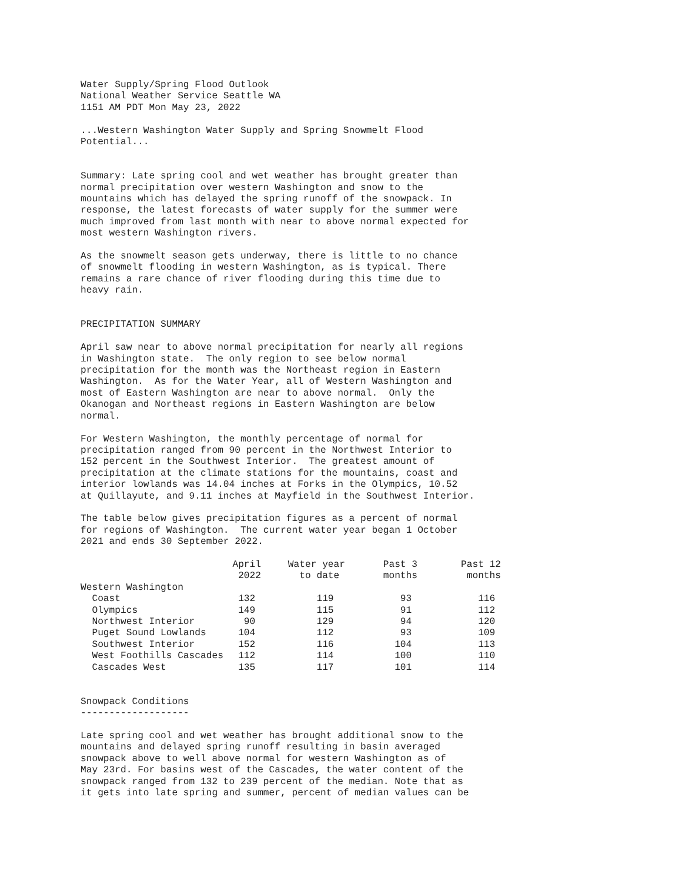Water Supply/Spring Flood Outlook National Weather Service Seattle WA 1151 AM PDT Mon May 23, 2022
...Western Washington Water Supply and Spring Snowmelt Flood Potential...
Summary: Late spring cool and wet weather has brought greater than normal precipitation over western Washington and snow to the mountains which has delayed the spring runoff of the snowpack. In response, the latest forecasts of water supply for the summer were much improved from last month with near to above normal expected for most western Washington rivers.
As the snowmelt season gets underway, there is little to no chance of snowmelt flooding in western Washington, as is typical. There remains a rare chance of river flooding during this time due to heavy rain.
PRECIPITATION SUMMARY
April saw near to above normal precipitation for nearly all regions in Washington state. The only region to see below normal precipitation for the month was the Northeast region in Eastern Washington. As for the Water Year, all of Western Washington and most of Eastern Washington are near to above normal. Only the Okanogan and Northeast regions in Eastern Washington are below normal.
For Western Washington, the monthly percentage of normal for precipitation ranged from 90 percent in the Northwest Interior to 152 percent in the Southwest Interior. The greatest amount of precipitation at the climate stations for the mountains, coast and interior lowlands was 14.04 inches at Forks in the Olympics, 10.52 at Quillayute, and 9.11 inches at Mayfield in the Southwest Interior.
The table below gives precipitation figures as a percent of normal for regions of Washington. The current water year began 1 October 2021 and ends 30 September 2022.
| | April | Water year | Past 3 | Past 12 |
| --- | --- | --- | --- | --- |
| | 2022 | to date | months | months |
| Western Washington | | | | |
| Coast | 132 | 119 | 93 | 116 |
| Olympics | 149 | 115 | 91 | 112 |
| Northwest Interior | 90 | 129 | 94 | 120 |
| Puget Sound Lowlands | 104 | 112 | 93 | 109 |
| Southwest Interior | 152 | 116 | 104 | 113 |
| West Foothills Cascades | 112 | 114 | 100 | 110 |
| Cascades West | 135 | 117 | 101 | 114 |
Snowpack Conditions -------------------
Late spring cool and wet weather has brought additional snow to the mountains and delayed spring runoff resulting in basin averaged snowpack above to well above normal for western Washington as of May 23rd. For basins west of the Cascades, the water content of the snowpack ranged from 132 to 239 percent of the median. Note that as it gets into late spring and summer, percent of median values can be